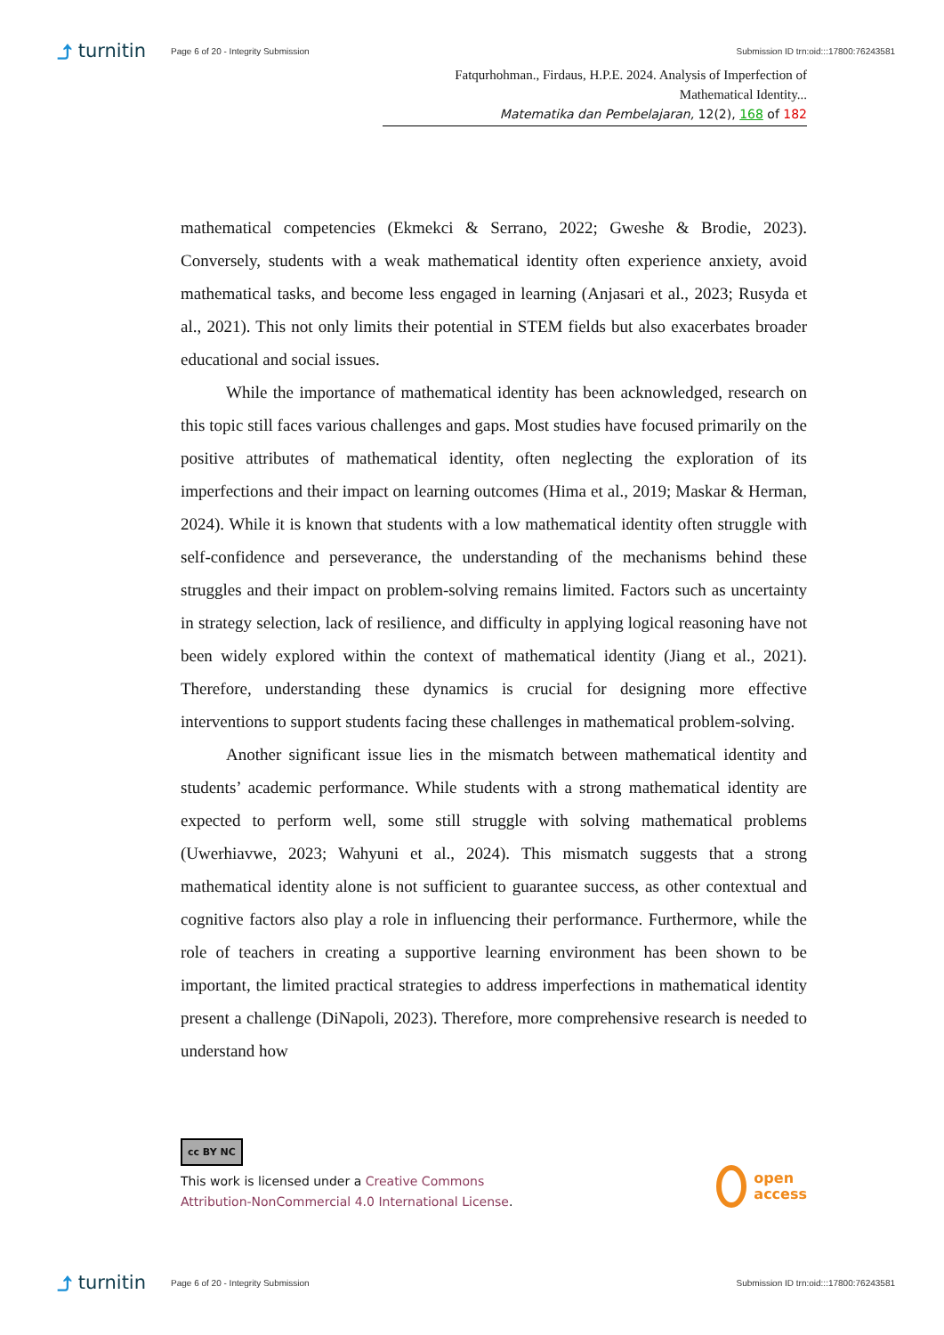⤴ turnitin
Page 6 of 20 - Integrity Submission
Submission ID trn:oid:::17800:76243581
Fatqurhohman., Firdaus, H.P.E. 2024. Analysis of Imperfection of Mathematical Identity...
Matematika dan Pembelajaran, 12(2), 168 of 182
mathematical competencies (Ekmekci & Serrano, 2022; Gweshe & Brodie, 2023). Conversely, students with a weak mathematical identity often experience anxiety, avoid mathematical tasks, and become less engaged in learning (Anjasari et al., 2023; Rusyda et al., 2021). This not only limits their potential in STEM fields but also exacerbates broader educational and social issues.
While the importance of mathematical identity has been acknowledged, research on this topic still faces various challenges and gaps. Most studies have focused primarily on the positive attributes of mathematical identity, often neglecting the exploration of its imperfections and their impact on learning outcomes (Hima et al., 2019; Maskar & Herman, 2024). While it is known that students with a low mathematical identity often struggle with self-confidence and perseverance, the understanding of the mechanisms behind these struggles and their impact on problem-solving remains limited. Factors such as uncertainty in strategy selection, lack of resilience, and difficulty in applying logical reasoning have not been widely explored within the context of mathematical identity (Jiang et al., 2021). Therefore, understanding these dynamics is crucial for designing more effective interventions to support students facing these challenges in mathematical problem-solving.
Another significant issue lies in the mismatch between mathematical identity and students’ academic performance. While students with a strong mathematical identity are expected to perform well, some still struggle with solving mathematical problems (Uwerhiavwe, 2023; Wahyuni et al., 2024). This mismatch suggests that a strong mathematical identity alone is not sufficient to guarantee success, as other contextual and cognitive factors also play a role in influencing their performance. Furthermore, while the role of teachers in creating a supportive learning environment has been shown to be important, the limited practical strategies to address imperfections in mathematical identity present a challenge (DiNapoli, 2023). Therefore, more comprehensive research is needed to understand how
cc BY NC
This work is licensed under a Creative Commons
Attribution-NonCommercial 4.0 International License.
open
access
⤴ turnitin
Page 6 of 20 - Integrity Submission
Submission ID trn:oid:::17800:76243581